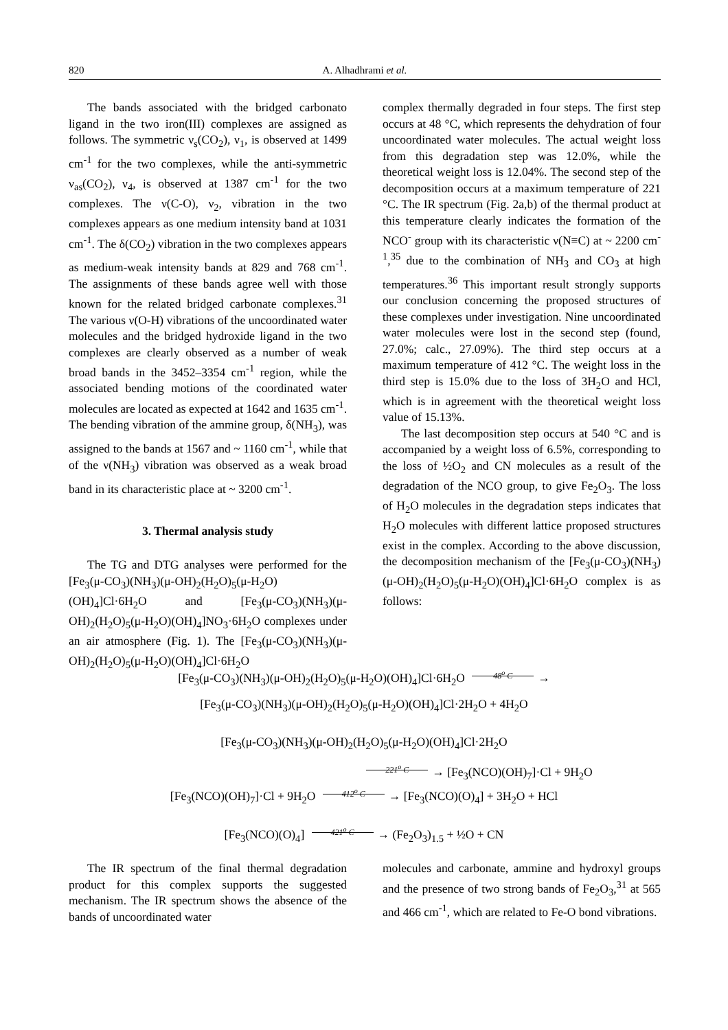820 A. Alhadhrami et al.
The bands associated with the bridged carbonato ligand in the two iron(III) complexes are assigned as follows. The symmetric ν<sub>s</sub>(CO<sub>2</sub>), ν<sub>1</sub>, is observed at 1499 cm<sup>-1</sup> for the two complexes, while the anti-symmetric ν<sub>as</sub>(CO<sub>2</sub>), ν<sub>4</sub>, is observed at 1387 cm<sup>-1</sup> for the two complexes. The ν(C-O), ν<sub>2</sub>, vibration in the two complexes appears as one medium intensity band at 1031 cm<sup>-1</sup>. The δ(CO<sub>2</sub>) vibration in the two complexes appears as medium-weak intensity bands at 829 and 768 cm<sup>-1</sup>. The assignments of these bands agree well with those known for the related bridged carbonate complexes.<sup>31</sup> The various ν(O-H) vibrations of the uncoordinated water molecules and the bridged hydroxide ligand in the two complexes are clearly observed as a number of weak broad bands in the 3452–3354 cm<sup>-1</sup> region, while the associated bending motions of the coordinated water molecules are located as expected at 1642 and 1635 cm<sup>-1</sup>. The bending vibration of the ammine group, δ(NH<sub>3</sub>), was assigned to the bands at 1567 and ~ 1160 cm<sup>-1</sup>, while that of the ν(NH<sub>3</sub>) vibration was observed as a weak broad band in its characteristic place at ~ 3200 cm<sup>-1</sup>.
3. Thermal analysis study
The TG and DTG analyses were performed for the [Fe<sub>3</sub>(μ-CO<sub>3</sub>)(NH<sub>3</sub>)(μ-OH)<sub>2</sub>(H<sub>2</sub>O)<sub>5</sub>(μ-H<sub>2</sub>O)(OH)<sub>4</sub>]Cl·6H<sub>2</sub>O and [Fe<sub>3</sub>(μ-CO<sub>3</sub>)(NH<sub>3</sub>)(μ-OH)<sub>2</sub>(H<sub>2</sub>O)<sub>5</sub>(μ-H<sub>2</sub>O)(OH)<sub>4</sub>]NO<sub>3</sub>·6H<sub>2</sub>O complexes under an air atmosphere (Fig. 1). The [Fe<sub>3</sub>(μ-CO<sub>3</sub>)(NH<sub>3</sub>)(μ-OH)<sub>2</sub>(H<sub>2</sub>O)<sub>5</sub>(μ-H<sub>2</sub>O)(OH)<sub>4</sub>]Cl·6H<sub>2</sub>O
complex thermally degraded in four steps. The first step occurs at 48 °C, which represents the dehydration of four uncoordinated water molecules. The actual weight loss from this degradation step was 12.0%, while the theoretical weight loss is 12.04%. The second step of the decomposition occurs at a maximum temperature of 221 °C. The IR spectrum (Fig. 2a,b) of the thermal product at this temperature clearly indicates the formation of the NCO<sup>-</sup> group with its characteristic ν(N≡C) at ~ 2200 cm<sup>-1</sup>,<sup>35</sup> due to the combination of NH<sub>3</sub> and CO<sub>3</sub> at high temperatures.<sup>36</sup> This important result strongly supports our conclusion concerning the proposed structures of these complexes under investigation. Nine uncoordinated water molecules were lost in the second step (found, 27.0%; calc., 27.09%). The third step occurs at a maximum temperature of 412 °C. The weight loss in the third step is 15.0% due to the loss of 3H<sub>2</sub>O and HCl, which is in agreement with the theoretical weight loss value of 15.13%.
The last decomposition step occurs at 540 °C and is accompanied by a weight loss of 6.5%, corresponding to the loss of ½O<sub>2</sub> and CN molecules as a result of the degradation of the NCO group, to give Fe<sub>2</sub>O<sub>3</sub>. The loss of H<sub>2</sub>O molecules in the degradation steps indicates that H<sub>2</sub>O molecules with different lattice proposed structures exist in the complex. According to the above discussion, the decomposition mechanism of the [Fe<sub>3</sub>(μ-CO<sub>3</sub>)(NH<sub>3</sub>)(μ-OH)<sub>2</sub>(H<sub>2</sub>O)<sub>5</sub>(μ-H<sub>2</sub>O)(OH)<sub>4</sub>]Cl·6H<sub>2</sub>O complex is as follows:
[Fe<sub>3</sub>(μ-CO<sub>3</sub>)(NH<sub>3</sub>)(μ-OH)<sub>2</sub>(H<sub>2</sub>O)<sub>5</sub>(μ-H<sub>2</sub>O)(OH)<sub>4</sub>]Cl·6H<sub>2</sub>O 48<sup>o</sup> C →
[Fe<sub>3</sub>(μ-CO<sub>3</sub>)(NH<sub>3</sub>)(μ-OH)<sub>2</sub>(H<sub>2</sub>O)<sub>5</sub>(μ-H<sub>2</sub>O)(OH)<sub>4</sub>]Cl·2H<sub>2</sub>O + 4H<sub>2</sub>O
[Fe<sub>3</sub>(μ-CO<sub>3</sub>)(NH<sub>3</sub>)(μ-OH)<sub>2</sub>(H<sub>2</sub>O)<sub>5</sub>(μ-H<sub>2</sub>O)(OH)<sub>4</sub>]Cl·2H<sub>2</sub>O
221<sup>o</sup> C → [Fe<sub>3</sub>(NCO)(OH)<sub>7</sub>]·Cl + 9H<sub>2</sub>O
[Fe<sub>3</sub>(NCO)(OH)<sub>7</sub>]·Cl + 9H<sub>2</sub>O 412<sup>o</sup> C → [Fe<sub>3</sub>(NCO)(O)<sub>4</sub>] + 3H<sub>2</sub>O + HCl
[Fe<sub>3</sub>(NCO)(O)<sub>4</sub>] 421<sup>o</sup> C → (Fe<sub>2</sub>O<sub>3</sub>)<sub>1.5</sub> + ½O + CN
The IR spectrum of the final thermal degradation product for this complex supports the suggested mechanism. The IR spectrum shows the absence of the bands of uncoordinated water
molecules and carbonate, ammine and hydroxyl groups and the presence of two strong bands of Fe<sub>2</sub>O<sub>3</sub>,<sup>31</sup> at 565 and 466 cm<sup>-1</sup>, which are related to Fe-O bond vibrations.